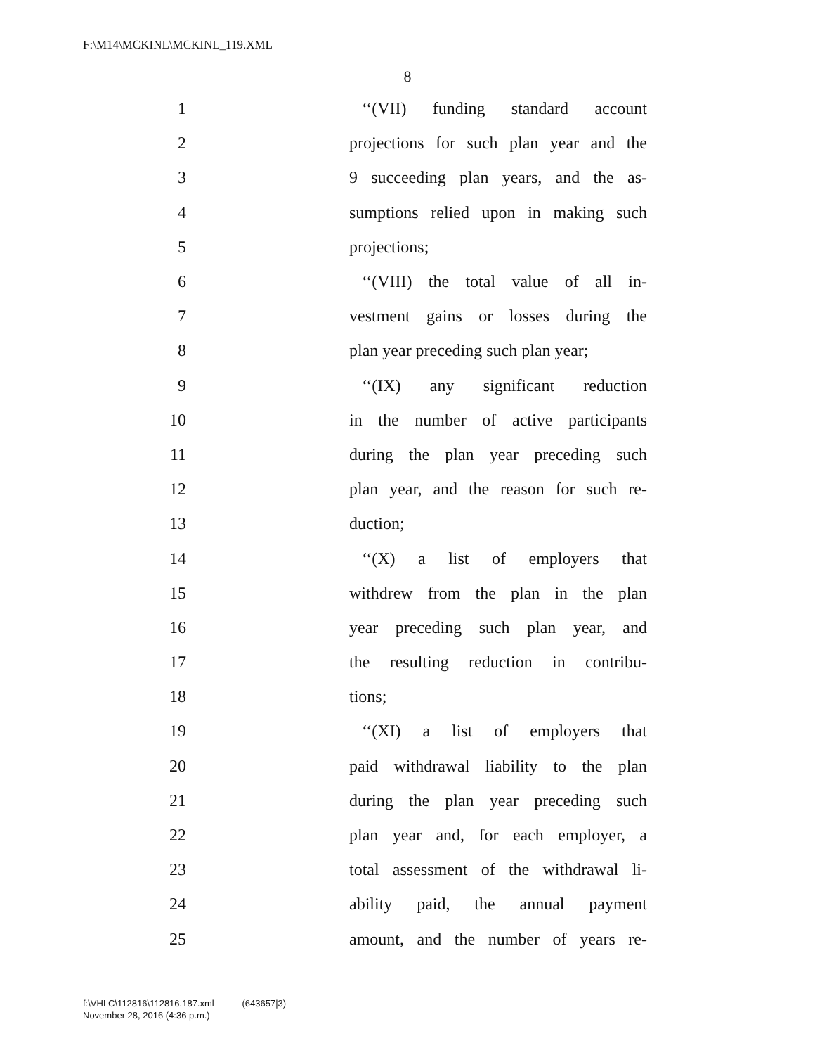F:\M14\MCKINL\MCKINL_119.XML
8
1 ‘‘(VII) funding standard account
2 projections for such plan year and the
3 9 succeeding plan years, and the as-
4 sumptions relied upon in making such
5 projections;
6 ‘‘(VIII) the total value of all in-
7 vestment gains or losses during the
8 plan year preceding such plan year;
9 ‘‘(IX) any significant reduction
10 in the number of active participants
11 during the plan year preceding such
12 plan year, and the reason for such re-
13 duction;
14 ‘‘(X) a list of employers that
15 withdrew from the plan in the plan
16 year preceding such plan year, and
17 the resulting reduction in contribu-
18 tions;
19 ‘‘(XI) a list of employers that
20 paid withdrawal liability to the plan
21 during the plan year preceding such
22 plan year and, for each employer, a
23 total assessment of the withdrawal li-
24 ability paid, the annual payment
25 amount, and the number of years re-
f:\VHLC\112816\112816.187.xml (643657|3)
November 28, 2016 (4:36 p.m.)